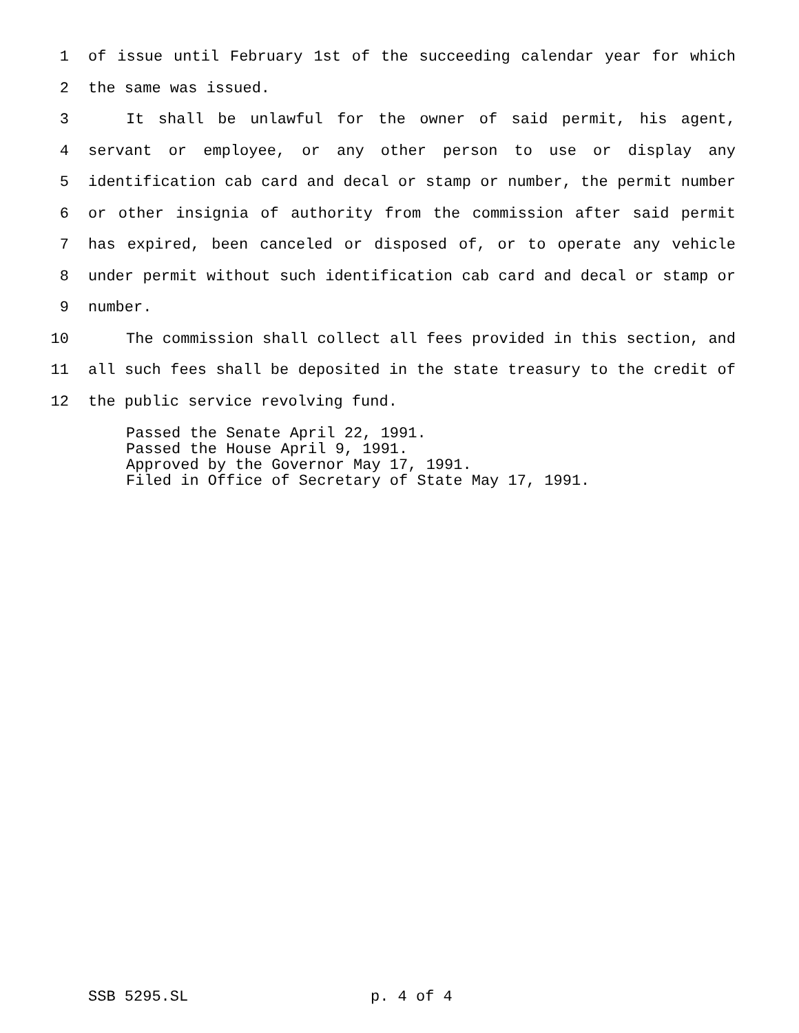1 of issue until February 1st of the succeeding calendar year for which
2 the same was issued.
3 It shall be unlawful for the owner of said permit, his agent,
4 servant or employee, or any other person to use or display any
5 identification cab card and decal or stamp or number, the permit number
6 or other insignia of authority from the commission after said permit
7 has expired, been canceled or disposed of, or to operate any vehicle
8 under permit without such identification cab card and decal or stamp or
9 number.
10 The commission shall collect all fees provided in this section, and
11 all such fees shall be deposited in the state treasury to the credit of
12 the public service revolving fund.
Passed the Senate April 22, 1991. Passed the House April 9, 1991. Approved by the Governor May 17, 1991. Filed in Office of Secretary of State May 17, 1991.
SSB 5295.SL p. 4 of 4